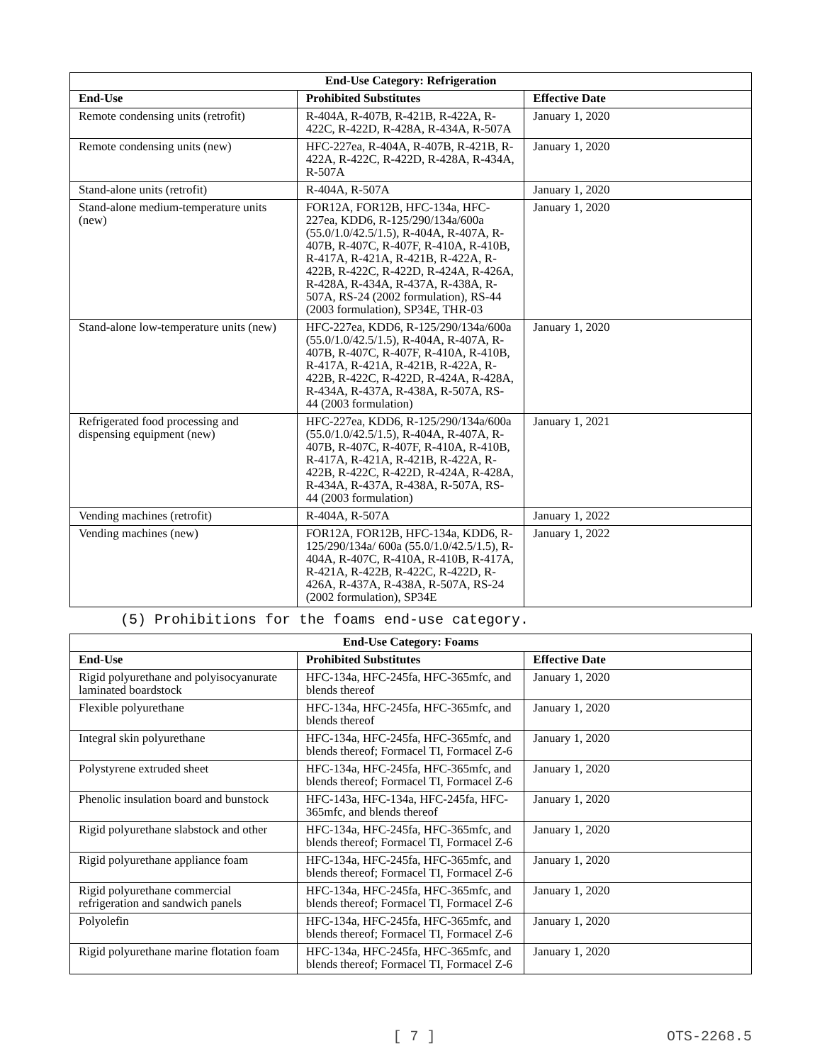| End-Use Category: Refrigeration | | |
| --- | --- | --- |
| End-Use | Prohibited Substitutes | Effective Date |
| Remote condensing units (retrofit) | R-404A, R-407B, R-421B, R-422A, R-422C, R-422D, R-428A, R-434A, R-507A | January 1, 2020 |
| Remote condensing units (new) | HFC-227ea, R-404A, R-407B, R-421B, R-422A, R-422C, R-422D, R-428A, R-434A, R-507A | January 1, 2020 |
| Stand-alone units (retrofit) | R-404A, R-507A | January 1, 2020 |
| Stand-alone medium-temperature units (new) | FOR12A, FOR12B, HFC-134a, HFC-227ea, KDD6, R-125/290/134a/600a (55.0/1.0/42.5/1.5), R-404A, R-407A, R-407B, R-407C, R-407F, R-410A, R-410B, R-417A, R-421A, R-421B, R-422A, R-422B, R-422C, R-422D, R-424A, R-426A, R-428A, R-434A, R-437A, R-438A, R-507A, RS-24 (2002 formulation), RS-44 (2003 formulation), SP34E, THR-03 | January 1, 2020 |
| Stand-alone low-temperature units (new) | HFC-227ea, KDD6, R-125/290/134a/600a (55.0/1.0/42.5/1.5), R-404A, R-407A, R-407B, R-407C, R-407F, R-410A, R-410B, R-417A, R-421A, R-421B, R-422A, R-422B, R-422C, R-422D, R-424A, R-428A, R-434A, R-437A, R-438A, R-507A, RS-44 (2003 formulation) | January 1, 2020 |
| Refrigerated food processing and dispensing equipment (new) | HFC-227ea, KDD6, R-125/290/134a/600a (55.0/1.0/42.5/1.5), R-404A, R-407A, R-407B, R-407C, R-407F, R-410A, R-410B, R-417A, R-421A, R-421B, R-422A, R-422B, R-422C, R-422D, R-424A, R-428A, R-434A, R-437A, R-438A, R-507A, RS-44 (2003 formulation) | January 1, 2021 |
| Vending machines (retrofit) | R-404A, R-507A | January 1, 2022 |
| Vending machines (new) | FOR12A, FOR12B, HFC-134a, KDD6, R-125/290/134a/ 600a (55.0/1.0/42.5/1.5), R-404A, R-407C, R-410A, R-410B, R-417A, R-421A, R-422B, R-422C, R-422D, R-426A, R-437A, R-438A, R-507A, RS-24 (2002 formulation), SP34E | January 1, 2022 |
(5) Prohibitions for the foams end-use category.
| End-Use Category: Foams | | |
| --- | --- | --- |
| End-Use | Prohibited Substitutes | Effective Date |
| Rigid polyurethane and polyisocyanurate laminated boardstock | HFC-134a, HFC-245fa, HFC-365mfc, and blends thereof | January 1, 2020 |
| Flexible polyurethane | HFC-134a, HFC-245fa, HFC-365mfc, and blends thereof | January 1, 2020 |
| Integral skin polyurethane | HFC-134a, HFC-245fa, HFC-365mfc, and blends thereof; Formacel TI, Formacel Z-6 | January 1, 2020 |
| Polystyrene extruded sheet | HFC-134a, HFC-245fa, HFC-365mfc, and blends thereof; Formacel TI, Formacel Z-6 | January 1, 2020 |
| Phenolic insulation board and bunstock | HFC-143a, HFC-134a, HFC-245fa, HFC-365mfc, and blends thereof | January 1, 2020 |
| Rigid polyurethane slabstock and other | HFC-134a, HFC-245fa, HFC-365mfc, and blends thereof; Formacel TI, Formacel Z-6 | January 1, 2020 |
| Rigid polyurethane appliance foam | HFC-134a, HFC-245fa, HFC-365mfc, and blends thereof; Formacel TI, Formacel Z-6 | January 1, 2020 |
| Rigid polyurethane commercial refrigeration and sandwich panels | HFC-134a, HFC-245fa, HFC-365mfc, and blends thereof; Formacel TI, Formacel Z-6 | January 1, 2020 |
| Polyolefin | HFC-134a, HFC-245fa, HFC-365mfc, and blends thereof; Formacel TI, Formacel Z-6 | January 1, 2020 |
| Rigid polyurethane marine flotation foam | HFC-134a, HFC-245fa, HFC-365mfc, and blends thereof; Formacel TI, Formacel Z-6 | January 1, 2020 |
[ 7 ] OTS-2268.5